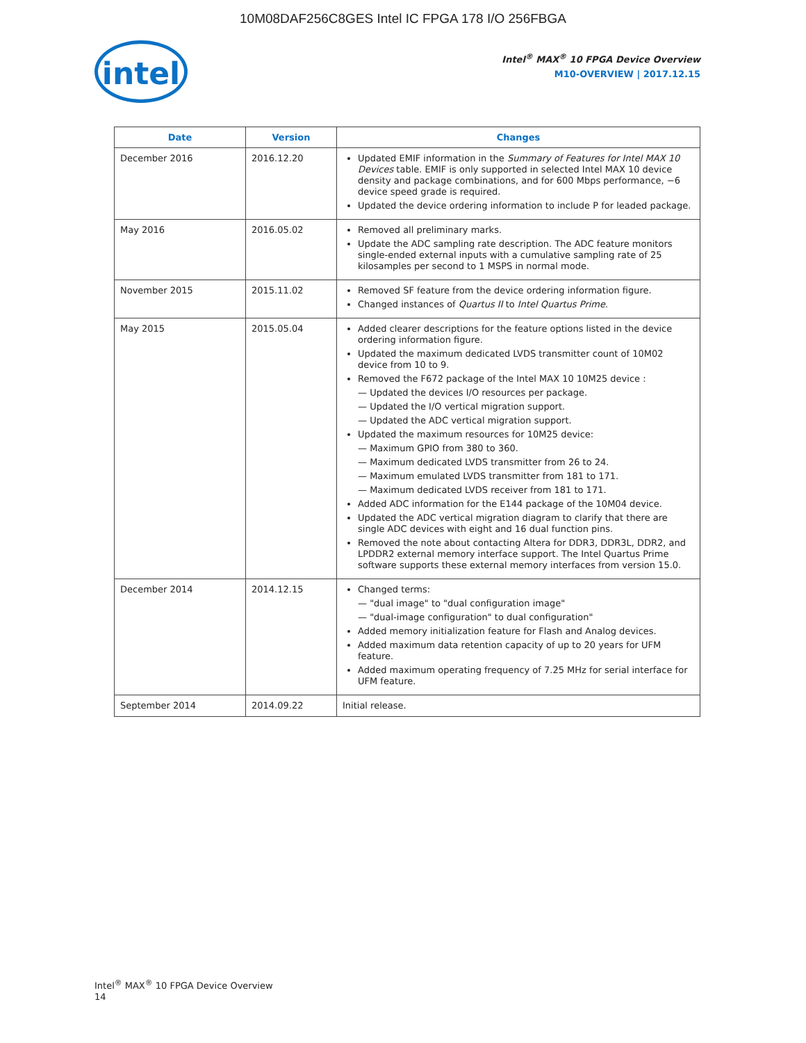10M08DAF256C8GES Intel IC FPGA 178 I/O 256FBGA
intel
Intel<sup>®</sup> MAX<sup>®</sup> 10 FPGA Device Overview
M10-OVERVIEW | 2017.12.15
| Date | Version | Changes |
| --- | --- | --- |
| December 2016 | 2016.12.20 | Updated EMIF information in the Summary of Features for Intel MAX 10 Devices table. EMIF is only supported in selected Intel MAX 10 device density and package combinations, and for 600 Mbps performance, −6 device speed grade is required. Updated the device ordering information to include P for leaded package. |
| May 2016 | 2016.05.02 | Removed all preliminary marks. Update the ADC sampling rate description. The ADC feature monitors single-ended external inputs with a cumulative sampling rate of 25 kilosamples per second to 1 MSPS in normal mode. |
| November 2015 | 2015.11.02 | Removed SF feature from the device ordering information figure. Changed instances of Quartus II to Intel Quartus Prime . |
| May 2015 | 2015.05.04 | Added clearer descriptions for the feature options listed in the device ordering information figure. Updated the maximum dedicated LVDS transmitter count of 10M02 device from 10 to 9. Removed the F672 package of the Intel MAX 10 10M25 device : — Updated the devices I/O resources per package. — Updated the I/O vertical migration support. — Updated the ADC vertical migration support. Updated the maximum resources for 10M25 device: — Maximum GPIO from 380 to 360. — Maximum dedicated LVDS transmitter from 26 to 24. — Maximum emulated LVDS transmitter from 181 to 171. — Maximum dedicated LVDS receiver from 181 to 171. Added ADC information for the E144 package of the 10M04 device. Updated the ADC vertical migration diagram to clarify that there are single ADC devices with eight and 16 dual function pins. Removed the note about contacting Altera for DDR3, DDR3L, DDR2, and LPDDR2 external memory interface support. The Intel Quartus Prime software supports these external memory interfaces from version 15.0. |
| December 2014 | 2014.12.15 | Changed terms: — "dual image" to "dual configuration image" — "dual-image configuration" to dual configuration" Added memory initialization feature for Flash and Analog devices. Added maximum data retention capacity of up to 20 years for UFM feature. Added maximum operating frequency of 7.25 MHz for serial interface for UFM feature. |
| September 2014 | 2014.09.22 | Initial release. |
Intel<sup>®</sup> MAX<sup>®</sup> 10 FPGA Device Overview
14